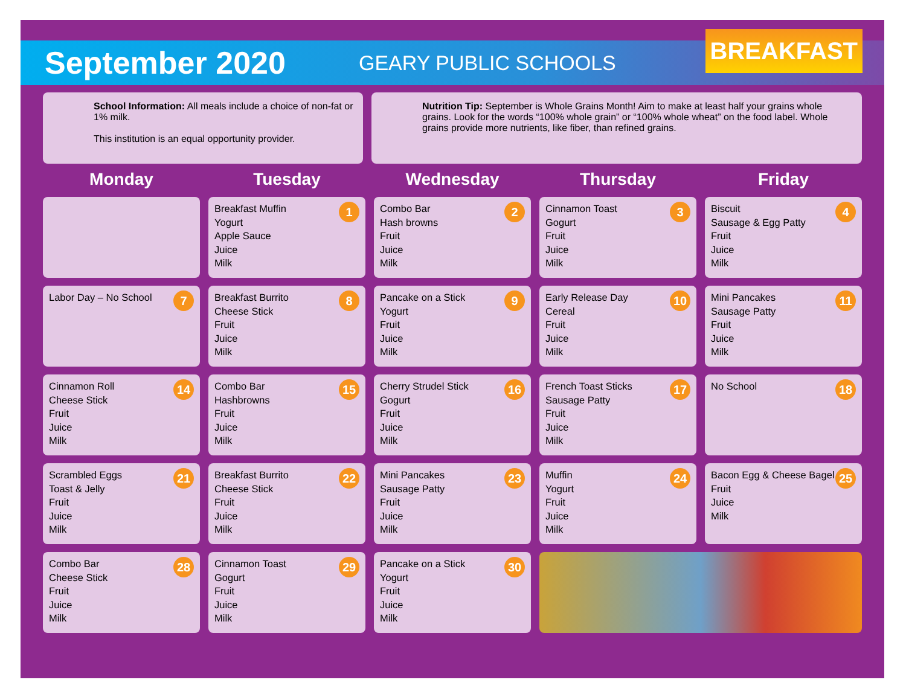September 2020
GEARY PUBLIC SCHOOLS
BREAKFAST
School Information: All meals include a choice of non-fat or 1% milk.
This institution is an equal opportunity provider.
Nutrition Tip: September is Whole Grains Month! Aim to make at least half your grains whole grains. Look for the words “100% whole grain” or “100% whole wheat” on the food label. Whole grains provide more nutrients, like fiber, than refined grains.
Monday
Tuesday
Wednesday
Thursday
Friday
| | 1 Breakfast Muffin Yogurt Apple Sauce Juice Milk | 2 Combo Bar Hash browns Fruit Juice Milk | 3 Cinnamon Toast Gogurt Fruit Juice Milk | 4 Biscuit Sausage & Egg Patty Fruit Juice Milk |
| 7 Labor Day – No School | 8 Breakfast Burrito Cheese Stick Fruit Juice Milk | 9 Pancake on a Stick Yogurt Fruit Juice Milk | 10 Early Release Day Cereal Fruit Juice Milk | 11 Mini Pancakes Sausage Patty Fruit Juice Milk |
| 14 Cinnamon Roll Cheese Stick Fruit Juice Milk | 15 Combo Bar Hashbrowns Fruit Juice Milk | 16 Cherry Strudel Stick Gogurt Fruit Juice Milk | 17 French Toast Sticks Sausage Patty Fruit Juice Milk | 18 No School |
| 21 Scrambled Eggs Toast & Jelly Fruit Juice Milk | 22 Breakfast Burrito Cheese Stick Fruit Juice Milk | 23 Mini Pancakes Sausage Patty Fruit Juice Milk | 24 Muffin Yogurt Fruit Juice Milk | 25 Bacon Egg & Cheese Bagel Fruit Juice Milk |
| 28 Combo Bar Cheese Stick Fruit Juice Milk | 29 Cinnamon Toast Gogurt Fruit Juice Milk | 30 Pancake on a Stick Yogurt Fruit Juice Milk | | |